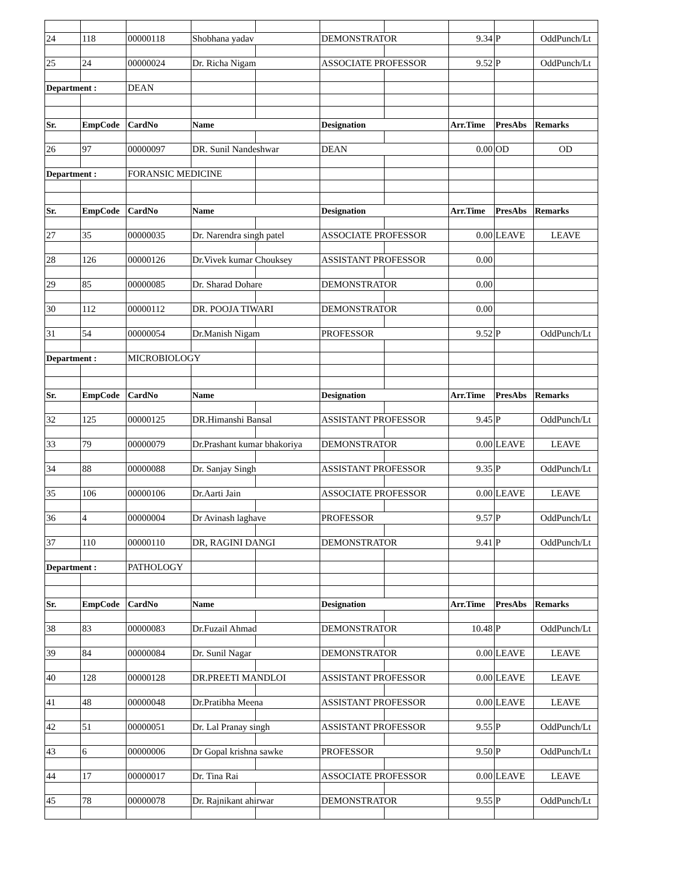| 24 | 118 | 00000118 | Shobhana yadav | | DEMONSTRATOR | | 9.34 | P | OddPunch/Lt |
| 25 | 24 | 00000024 | Dr. Richa Nigam | | ASSOCIATE PROFESSOR | | 9.52 | P | OddPunch/Lt |
| Department : | | DEAN | | | | | | | |
| Sr. | EmpCode | CardNo | Name | | Designation | | Arr.Time | PresAbs | Remarks |
| 26 | 97 | 00000097 | DR. Sunil Nandeshwar | | DEAN | | 0.00 | OD | OD |
| Department : | | FORANSIC MEDICINE | | | | | | | |
| Sr. | EmpCode | CardNo | Name | | Designation | | Arr.Time | PresAbs | Remarks |
| 27 | 35 | 00000035 | Dr. Narendra singh patel | | ASSOCIATE PROFESSOR | | 0.00 | LEAVE | LEAVE |
| 28 | 126 | 00000126 | Dr.Vivek kumar Chouksey | | ASSISTANT PROFESSOR | | 0.00 | | |
| 29 | 85 | 00000085 | Dr. Sharad Dohare | | DEMONSTRATOR | | 0.00 | | |
| 30 | 112 | 00000112 | DR. POOJA TIWARI | | DEMONSTRATOR | | 0.00 | | |
| 31 | 54 | 00000054 | Dr.Manish Nigam | | PROFESSOR | | 9.52 | P | OddPunch/Lt |
| Department : | | MICROBIOLOGY | | | | | | | |
| Sr. | EmpCode | CardNo | Name | | Designation | | Arr.Time | PresAbs | Remarks |
| 32 | 125 | 00000125 | DR.Himanshi Bansal | | ASSISTANT PROFESSOR | | 9.45 | P | OddPunch/Lt |
| 33 | 79 | 00000079 | Dr.Prashant kumar bhakoriya | | DEMONSTRATOR | | 0.00 | LEAVE | LEAVE |
| 34 | 88 | 00000088 | Dr. Sanjay Singh | | ASSISTANT PROFESSOR | | 9.35 | P | OddPunch/Lt |
| 35 | 106 | 00000106 | Dr.Aarti Jain | | ASSOCIATE PROFESSOR | | 0.00 | LEAVE | LEAVE |
| 36 | 4 | 00000004 | Dr Avinash laghave | | PROFESSOR | | 9.57 | P | OddPunch/Lt |
| 37 | 110 | 00000110 | DR, RAGINI DANGI | | DEMONSTRATOR | | 9.41 | P | OddPunch/Lt |
| Department : | | PATHOLOGY | | | | | | | |
| Sr. | EmpCode | CardNo | Name | | Designation | | Arr.Time | PresAbs | Remarks |
| 38 | 83 | 00000083 | Dr.Fuzail Ahmad | | DEMONSTRATOR | | 10.48 | P | OddPunch/Lt |
| 39 | 84 | 00000084 | Dr. Sunil Nagar | | DEMONSTRATOR | | 0.00 | LEAVE | LEAVE |
| 40 | 128 | 00000128 | DR.PREETI MANDLOI | | ASSISTANT PROFESSOR | | 0.00 | LEAVE | LEAVE |
| 41 | 48 | 00000048 | Dr.Pratibha Meena | | ASSISTANT PROFESSOR | | 0.00 | LEAVE | LEAVE |
| 42 | 51 | 00000051 | Dr. Lal Pranay singh | | ASSISTANT PROFESSOR | | 9.55 | P | OddPunch/Lt |
| 43 | 6 | 00000006 | Dr Gopal krishna sawke | | PROFESSOR | | 9.50 | P | OddPunch/Lt |
| 44 | 17 | 00000017 | Dr. Tina Rai | | ASSOCIATE PROFESSOR | | 0.00 | LEAVE | LEAVE |
| 45 | 78 | 00000078 | Dr. Rajnikant ahirwar | | DEMONSTRATOR | | 9.55 | P | OddPunch/Lt |